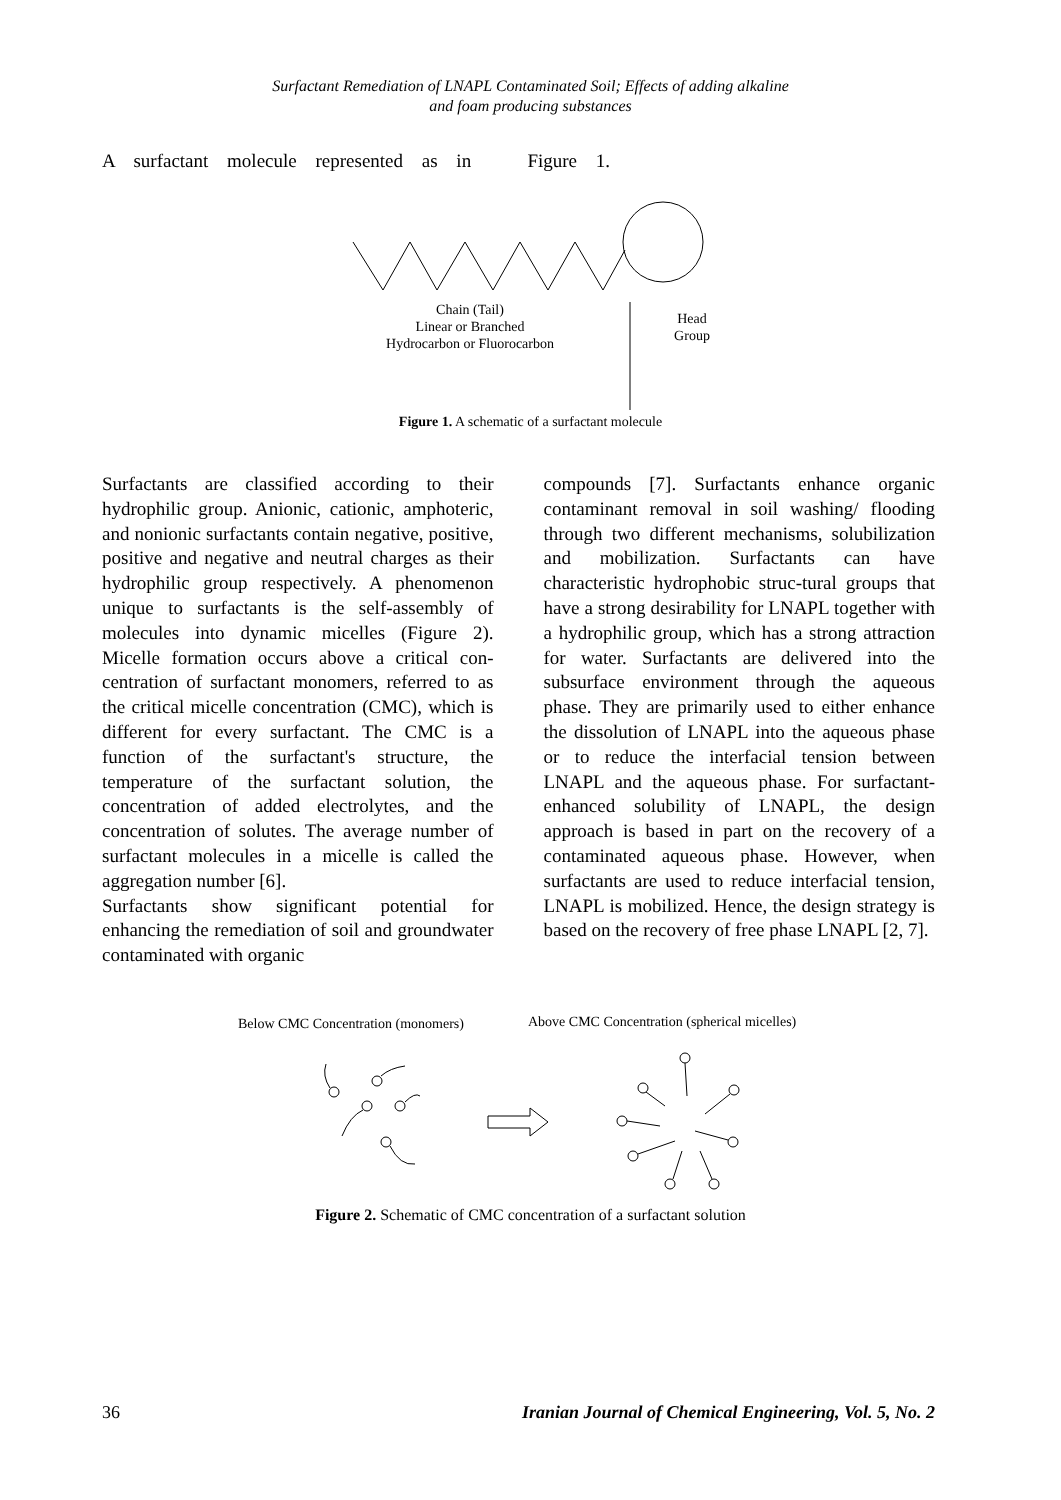Surfactant Remediation of LNAPL Contaminated Soil; Effects of adding alkaline
and foam producing substances
A surfactant molecule represented as in Figure 1.
Chain (Tail)
Linear or Branched
Hydrocarbon or Fluorocarbon
Head
Group
Figure 1. A schematic of a surfactant molecule
Surfactants are classified according to their hydrophilic group. Anionic, cationic, amphoteric, and nonionic surfactants contain negative, positive, positive and negative and neutral charges as their hydrophilic group respectively. A phenomenon unique to surfactants is the self-assembly of molecules into dynamic micelles (Figure 2). Micelle formation occurs above a critical con-centration of surfactant monomers, referred to as the critical micelle concentration (CMC), which is different for every surfactant. The CMC is a function of the surfactant's structure, the temperature of the surfactant solution, the concentration of added electrolytes, and the concentration of solutes. The average number of surfactant molecules in a micelle is called the aggregation number [6].
Surfactants show significant potential for enhancing the remediation of soil and groundwater contaminated with organic
compounds [7]. Surfactants enhance organic contaminant removal in soil washing/ flooding through two different mechanisms, solubilization and mobilization. Surfactants can have characteristic hydrophobic struc-tural groups that have a strong desirability for LNAPL together with a hydrophilic group, which has a strong attraction for water. Surfactants are delivered into the subsurface environment through the aqueous phase. They are primarily used to either enhance the dissolution of LNAPL into the aqueous phase or to reduce the interfacial tension between LNAPL and the aqueous phase. For surfactant-enhanced solubility of LNAPL, the design approach is based in part on the recovery of a contaminated aqueous phase. However, when surfactants are used to reduce interfacial tension, LNAPL is mobilized. Hence, the design strategy is based on the recovery of free phase LNAPL [2, 7].
Below CMC Concentration (monomers)
Above CMC Concentration (spherical micelles)
Figure 2. Schematic of CMC concentration of a surfactant solution
36 Iranian Journal of Chemical Engineering, Vol. 5, No. 2